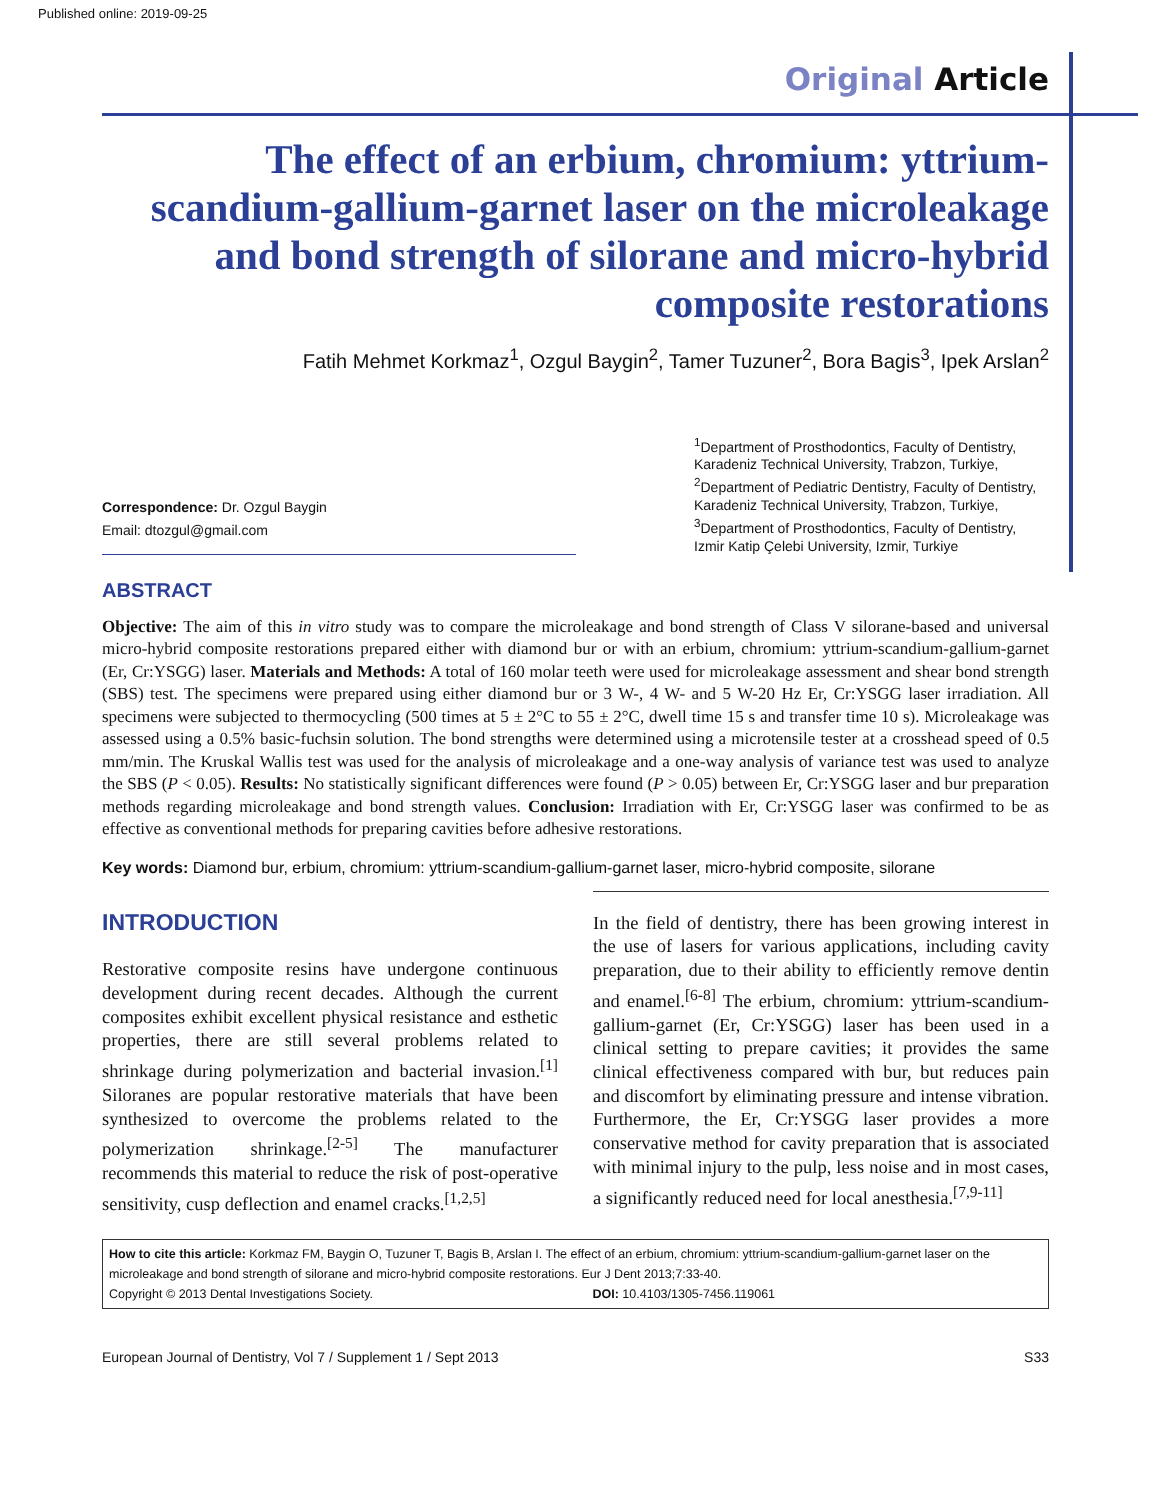Published online: 2019-09-25
Original Article
The effect of an erbium, chromium: yttrium-scandium-gallium-garnet laser on the microleakage and bond strength of silorane and micro-hybrid composite restorations
Fatih Mehmet Korkmaz<sup>1</sup>, Ozgul Baygin<sup>2</sup>, Tamer Tuzuner<sup>2</sup>, Bora Bagis<sup>3</sup>, Ipek Arslan<sup>2</sup>
Correspondence: Dr. Ozgul Baygin
Email: dtozgul@gmail.com
<sup>1</sup> Department of Prosthodontics, Faculty of Dentistry, Karadeniz Technical University, Trabzon, Turkiye, <sup>2</sup>Department of Pediatric Dentistry, Faculty of Dentistry, Karadeniz Technical University, Trabzon, Turkiye, <sup>3</sup>Department of Prosthodontics, Faculty of Dentistry, Izmir Katip Çelebi University, Izmir, Turkiye
ABSTRACT
Objective: The aim of this in vitro study was to compare the microleakage and bond strength of Class V silorane-based and universal micro-hybrid composite restorations prepared either with diamond bur or with an erbium, chromium: yttrium-scandium-gallium-garnet (Er, Cr:YSGG) laser. Materials and Methods: A total of 160 molar teeth were used for microleakage assessment and shear bond strength (SBS) test. The specimens were prepared using either diamond bur or 3 W-, 4 W- and 5 W-20 Hz Er, Cr:YSGG laser irradiation. All specimens were subjected to thermocycling (500 times at 5 ± 2°C to 55 ± 2°C, dwell time 15 s and transfer time 10 s). Microleakage was assessed using a 0.5% basic-fuchsin solution. The bond strengths were determined using a microtensile tester at a crosshead speed of 0.5 mm/min. The Kruskal Wallis test was used for the analysis of microleakage and a one-way analysis of variance test was used to analyze the SBS (P < 0.05). Results: No statistically significant differences were found (P > 0.05) between Er, Cr:YSGG laser and bur preparation methods regarding microleakage and bond strength values. Conclusion: Irradiation with Er, Cr:YSGG laser was confirmed to be as effective as conventional methods for preparing cavities before adhesive restorations.
Key words: Diamond bur, erbium, chromium: yttrium-scandium-gallium-garnet laser, micro-hybrid composite, silorane
INTRODUCTION
Restorative composite resins have undergone continuous development during recent decades. Although the current composites exhibit excellent physical resistance and esthetic properties, there are still several problems related to shrinkage during polymerization and bacterial invasion.<sup>[1]</sup> Siloranes are popular restorative materials that have been synthesized to overcome the problems related to the polymerization shrinkage.<sup>[2-5]</sup> The manufacturer recommends this material to reduce the risk of post-operative sensitivity, cusp deflection and enamel cracks.<sup>[1,2,5]</sup>
In the field of dentistry, there has been growing interest in the use of lasers for various applications, including cavity preparation, due to their ability to efficiently remove dentin and enamel.<sup>[6-8]</sup> The erbium, chromium: yttrium-scandium-gallium-garnet (Er, Cr:YSGG) laser has been used in a clinical setting to prepare cavities; it provides the same clinical effectiveness compared with bur, but reduces pain and discomfort by eliminating pressure and intense vibration. Furthermore, the Er, Cr:YSGG laser provides a more conservative method for cavity preparation that is associated with minimal injury to the pulp, less noise and in most cases, a significantly reduced need for local anesthesia.<sup>[7,9-11]</sup>
How to cite this article: Korkmaz FM, Baygin O, Tuzuner T, Bagis B, Arslan I. The effect of an erbium, chromium: yttrium-scandium-gallium-garnet laser on the microleakage and bond strength of silorane and micro-hybrid composite restorations. Eur J Dent 2013;7:33-40.
Copyright © 2013 Dental Investigations Society. DOI: 10.4103/1305-7456.119061
European Journal of Dentistry, Vol 7 / Supplement 1 / Sept 2013 S33